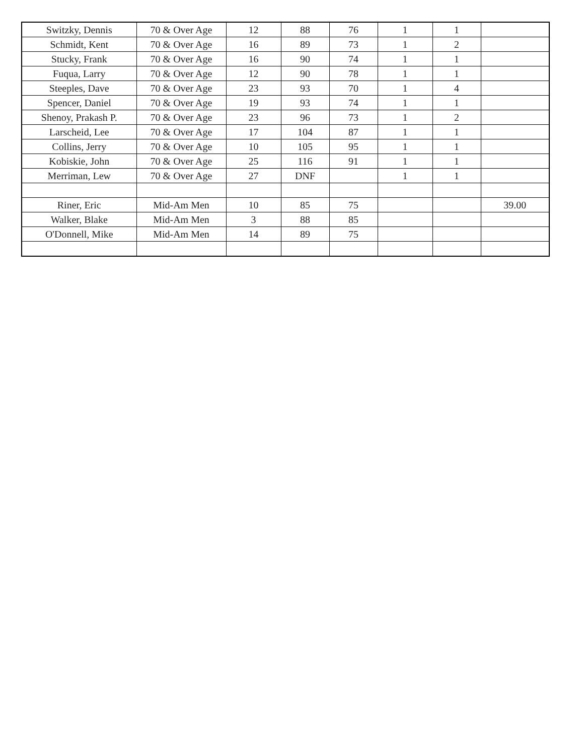| Switzky, Dennis | 70 & Over Age | 12 | 88 | 76 | 1 | 1 | |
| Schmidt, Kent | 70 & Over Age | 16 | 89 | 73 | 1 | 2 | |
| Stucky, Frank | 70 & Over Age | 16 | 90 | 74 | 1 | 1 | |
| Fuqua, Larry | 70 & Over Age | 12 | 90 | 78 | 1 | 1 | |
| Steeples, Dave | 70 & Over Age | 23 | 93 | 70 | 1 | 4 | |
| Spencer, Daniel | 70 & Over Age | 19 | 93 | 74 | 1 | 1 | |
| Shenoy, Prakash P. | 70 & Over Age | 23 | 96 | 73 | 1 | 2 | |
| Larscheid, Lee | 70 & Over Age | 17 | 104 | 87 | 1 | 1 | |
| Collins, Jerry | 70 & Over Age | 10 | 105 | 95 | 1 | 1 | |
| Kobiskie, John | 70 & Over Age | 25 | 116 | 91 | 1 | 1 | |
| Merriman, Lew | 70 & Over Age | 27 | DNF | | 1 | 1 | |
| Riner, Eric | Mid-Am Men | 10 | 85 | 75 | | | 39.00 |
| Walker, Blake | Mid-Am Men | 3 | 88 | 85 | | | |
| O'Donnell, Mike | Mid-Am Men | 14 | 89 | 75 | | | |